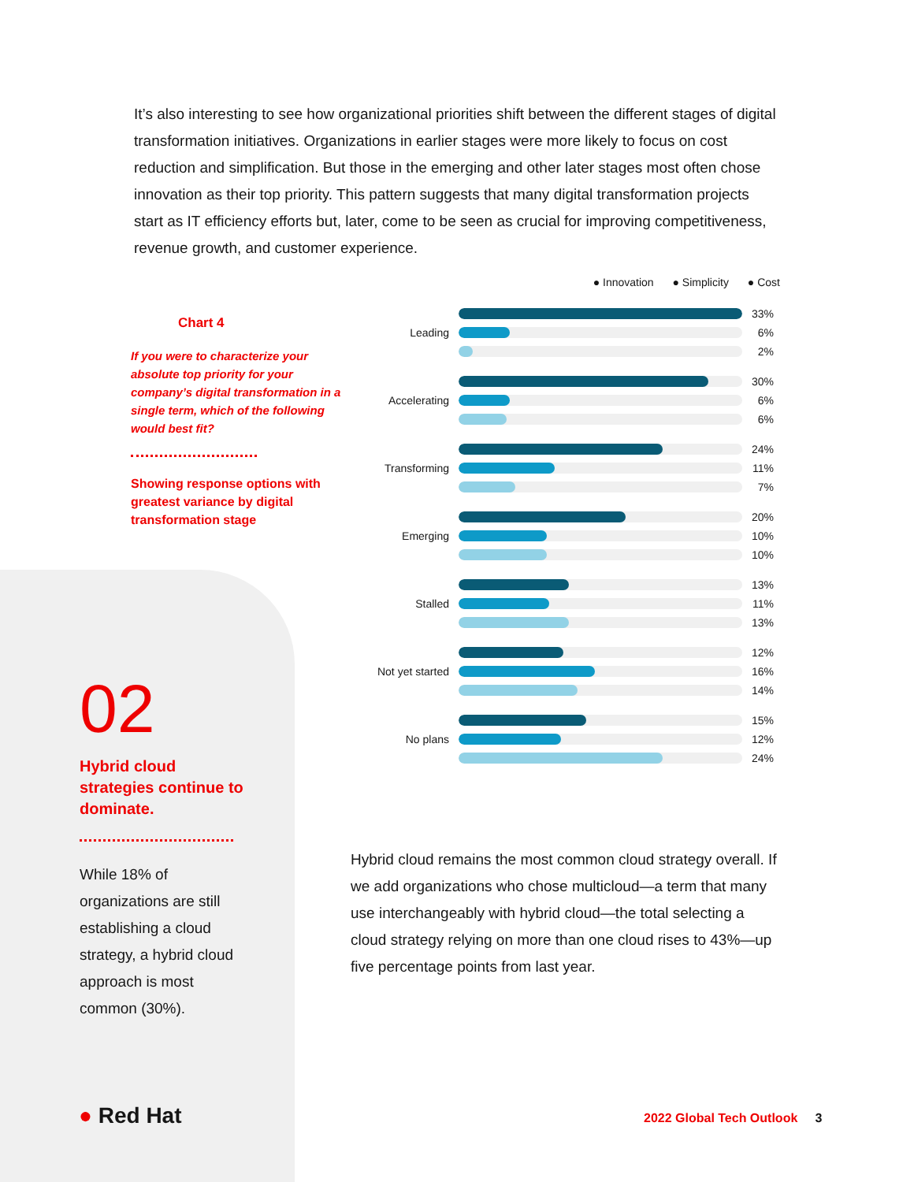It’s also interesting to see how organizational priorities shift between the different stages of digital transformation initiatives. Organizations in earlier stages were more likely to focus on cost reduction and simplification. But those in the emerging and other later stages most often chose innovation as their top priority. This pattern suggests that many digital transformation projects start as IT efficiency efforts but, later, come to be seen as crucial for improving competitiveness, revenue growth, and customer experience.
Chart 4
If you were to characterize your absolute top priority for your company’s digital transformation in a single term, which of the following would best fit?
Showing response options with greatest variance by digital transformation stage
● Innovation ● Simplicity ● Cost
Leading
33%
6%
2%
Accelerating
30%
6%
6%
Transforming
24%
11%
7%
Emerging
20%
10%
10%
Stalled
13%
11%
13%
Not yet started
12%
16%
14%
No plans
15%
12%
24%
02
Hybrid cloud strategies continue to dominate.
While 18% of organizations are still establishing a cloud strategy, a hybrid cloud approach is most common (30%).
Hybrid cloud remains the most common cloud strategy overall. If we add organizations who chose multicloud—a term that many use interchangeably with hybrid cloud—the total selecting a cloud strategy relying on more than one cloud rises to 43%—up five percentage points from last year.
● Red Hat 2022 Global Tech Outlook 3